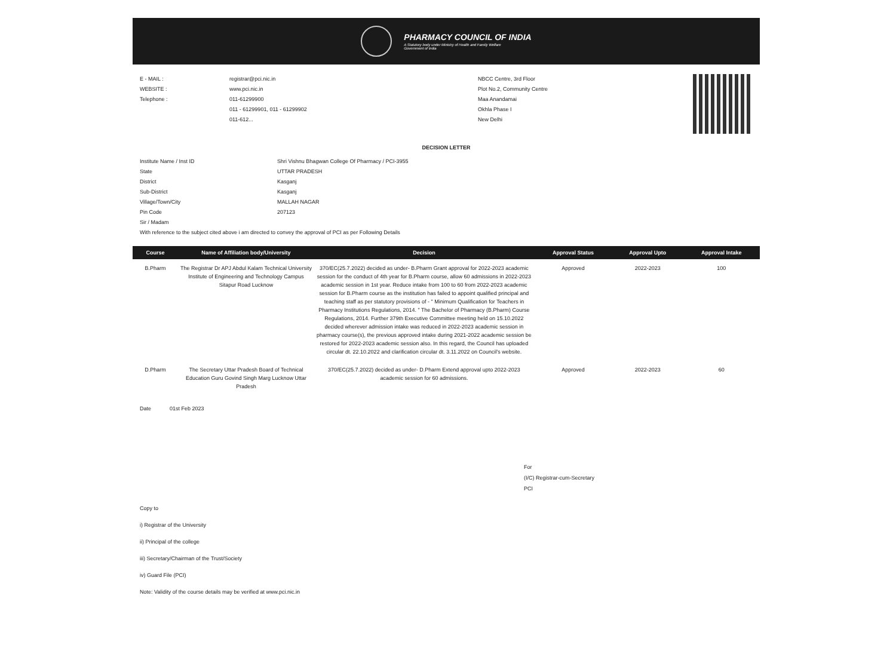PHARMACY COUNCIL OF INDIA
A Statutory body under Ministry of Health and Family Welfare
Government of India
E - MAIL : registrar@pci.nic.in
WEBSITE : www.pci.nic.in
Telephone : 011-61299900
011 - 61299901, 011 - 61299902
011-612...
NBCC Centre, 3rd Floor
Plot No.2, Community Centre
Maa Anandamai
Okhla Phase I
New Delhi
DECISION LETTER
Institute Name / Inst ID Shri Vishnu Bhagwan College Of Pharmacy / PCI-3955
State UTTAR PRADESH
District Kasganj
Sub-District Kasganj
Village/Town/City MALLAH NAGAR
Pin Code 207123
Sir / Madam
With reference to the subject cited above i am directed to convey the approval of PCI as per Following Details
| Course | Name of Affiliation body/University | Decision | Approval Status | Approval Upto | Approval Intake |
| --- | --- | --- | --- | --- | --- |
| B.Pharm | The Registrar Dr APJ Abdul Kalam Technical University Institute of Engineering and Technology Campus Sitapur Road Lucknow | 370/EC(25.7.2022) decided as under- B.Pharm Grant approval for 2022-2023 academic session for the conduct of 4th year for B.Pharm course, allow 60 admissions in 2022-2023 academic session in 1st year. Reduce intake from 100 to 60 from 2022-2023 academic session for B.Pharm course as the institution has failed to appoint qualified principal and teaching staff as per statutory provisions of - " Minimum Qualification for Teachers in Pharmacy Institutions Regulations, 2014. " The Bachelor of Pharmacy (B.Pharm) Course Regulations, 2014. Further 379th Executive Committee meeting held on 15.10.2022 decided wherever admission intake was reduced in 2022-2023 academic session in pharmacy course(s), the previous approved intake during 2021-2022 academic session be restored for 2022-2023 academic session also. In this regard, the Council has uploaded circular dt. 22.10.2022 and clarification circular dt. 3.11.2022 on Council's website. | Approved | 2022-2023 | 100 |
| D.Pharm | The Secretary Uttar Pradesh Board of Technical Education Guru Govind Singh Marg Lucknow Uttar Pradesh | 370/EC(25.7.2022) decided as under- D.Pharm Extend approval upto 2022-2023 academic session for 60 admissions. | Approved | 2022-2023 | 60 |
Date 01st Feb 2023
For
(I/C) Registrar-cum-Secretary
PCI
Copy to
i) Registrar of the University
ii) Principal of the college
iii) Secretary/Chairman of the Trust/Society
iv) Guard File (PCI)
Note: Validity of the course details may be verified at www.pci.nic.in